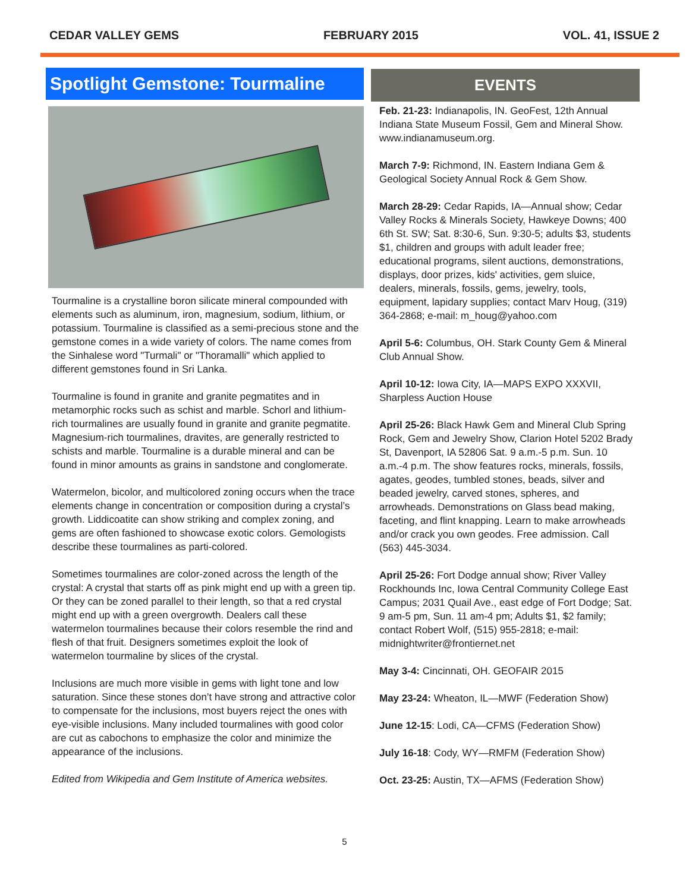CEDAR VALLEY GEMS FEBRUARY 2015 VOL. 41, ISSUE 2
Spotlight Gemstone: Tourmaline
Tourmaline is a crystalline boron silicate mineral compounded with elements such as aluminum, iron, magnesium, sodium, lithium, or potassium. Tourmaline is classified as a semi-precious stone and the gemstone comes in a wide variety of colors. The name comes from the Sinhalese word "Turmali" or "Thoramalli" which applied to different gemstones found in Sri Lanka.
Tourmaline is found in granite and granite pegmatites and in metamorphic rocks such as schist and marble. Schorl and lithium-rich tourmalines are usually found in granite and granite pegmatite. Magnesium-rich tourmalines, dravites, are generally restricted to schists and marble. Tourmaline is a durable mineral and can be found in minor amounts as grains in sandstone and conglomerate.
Watermelon, bicolor, and multicolored zoning occurs when the trace elements change in concentration or composition during a crystal’s growth. Liddicoatite can show striking and complex zoning, and gems are often fashioned to showcase exotic colors. Gemologists describe these tourmalines as parti-colored.
Sometimes tourmalines are color-zoned across the length of the crystal: A crystal that starts off as pink might end up with a green tip. Or they can be zoned parallel to their length, so that a red crystal might end up with a green overgrowth. Dealers call these watermelon tourmalines because their colors resemble the rind and flesh of that fruit. Designers sometimes exploit the look of watermelon tourmaline by slices of the crystal.
Inclusions are much more visible in gems with light tone and low saturation. Since these stones don’t have strong and attractive color to compensate for the inclusions, most buyers reject the ones with eye-visible inclusions. Many included tourmalines with good color are cut as cabochons to emphasize the color and minimize the appearance of the inclusions.
Edited from Wikipedia and Gem Institute of America websites.
EVENTS
Feb. 21-23: Indianapolis, IN. GeoFest, 12th Annual Indiana State Museum Fossil, Gem and Mineral Show. www.indianamuseum.org.
March 7-9: Richmond, IN. Eastern Indiana Gem & Geological Society Annual Rock & Gem Show.
March 28-29: Cedar Rapids, IA—Annual show; Cedar Valley Rocks & Minerals Society, Hawkeye Downs; 400 6th St. SW; Sat. 8:30-6, Sun. 9:30-5; adults $3, students $1, children and groups with adult leader free; educational programs, silent auctions, demonstrations, displays, door prizes, kids' activities, gem sluice, dealers, minerals, fossils, gems, jewelry, tools, equipment, lapidary supplies; contact Marv Houg, (319) 364-2868; e-mail: m_houg@yahoo.com
April 5-6: Columbus, OH. Stark County Gem & Mineral Club Annual Show.
April 10-12: Iowa City, IA—MAPS EXPO XXXVII, Sharpless Auction House
April 25-26: Black Hawk Gem and Mineral Club Spring Rock, Gem and Jewelry Show, Clarion Hotel 5202 Brady St, Davenport, IA 52806 Sat. 9 a.m.-5 p.m. Sun. 10 a.m.-4 p.m. The show features rocks, minerals, fossils, agates, geodes, tumbled stones, beads, silver and beaded jewelry, carved stones, spheres, and arrowheads. Demonstrations on Glass bead making, faceting, and flint knapping. Learn to make arrowheads and/or crack you own geodes. Free admission. Call (563) 445-3034.
April 25-26: Fort Dodge annual show; River Valley Rockhounds Inc, Iowa Central Community College East Campus; 2031 Quail Ave., east edge of Fort Dodge; Sat. 9 am-5 pm, Sun. 11 am-4 pm; Adults $1, $2 family; contact Robert Wolf, (515) 955-2818; e-mail: midnightwriter@frontiernet.net
May 3-4: Cincinnati, OH. GEOFAIR 2015
May 23-24: Wheaton, IL—MWF (Federation Show)
June 12-15: Lodi, CA—CFMS (Federation Show)
July 16-18: Cody, WY—RMFM (Federation Show)
Oct. 23-25: Austin, TX—AFMS (Federation Show)
5